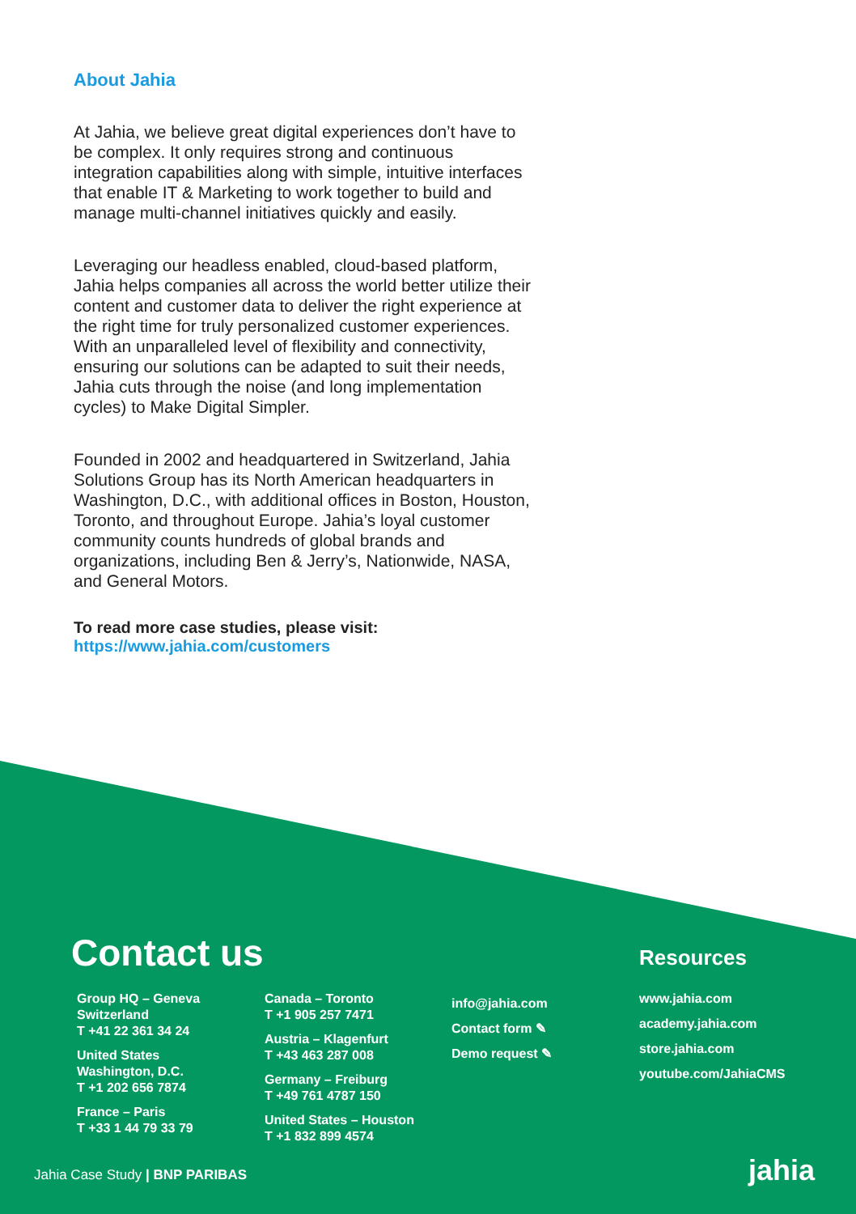About Jahia
At Jahia, we believe great digital experiences don’t have to be complex. It only requires strong and continuous integration capabilities along with simple, intuitive interfaces that enable IT & Marketing to work together to build and manage multi-channel initiatives quickly and easily.
Leveraging our headless enabled, cloud-based platform, Jahia helps companies all across the world better utilize their content and customer data to deliver the right experience at the right time for truly personalized customer experiences. With an unparalleled level of flexibility and connectivity, ensuring our solutions can be adapted to suit their needs, Jahia cuts through the noise (and long implementation cycles) to Make Digital Simpler.
Founded in 2002 and headquartered in Switzerland, Jahia Solutions Group has its North American headquarters in Washington, D.C., with additional offices in Boston, Houston, Toronto, and throughout Europe. Jahia’s loyal customer community counts hundreds of global brands and organizations, including Ben & Jerry’s, Nationwide, NASA, and General Motors.
To read more case studies, please visit:
https://www.jahia.com/customers
Contact us Resources
Group HQ – Geneva
Switzerland
T +41 22 361 34 24
United States
Washington, D.C.
T +1 202 656 7874
France – Paris
T +33 1 44 79 33 79
Canada – Toronto
T +1 905 257 7471
Austria – Klagenfurt
T +43 463 287 008
Germany – Freiburg
T +49 761 4787 150
United States – Houston
T +1 832 899 4574
info@jahia.com
Contact form ✎
Demo request ✎
www.jahia.com
academy.jahia.com
store.jahia.com
youtube.com/JahiaCMS
Jahia Case Study | BNP PARIBAS jahia